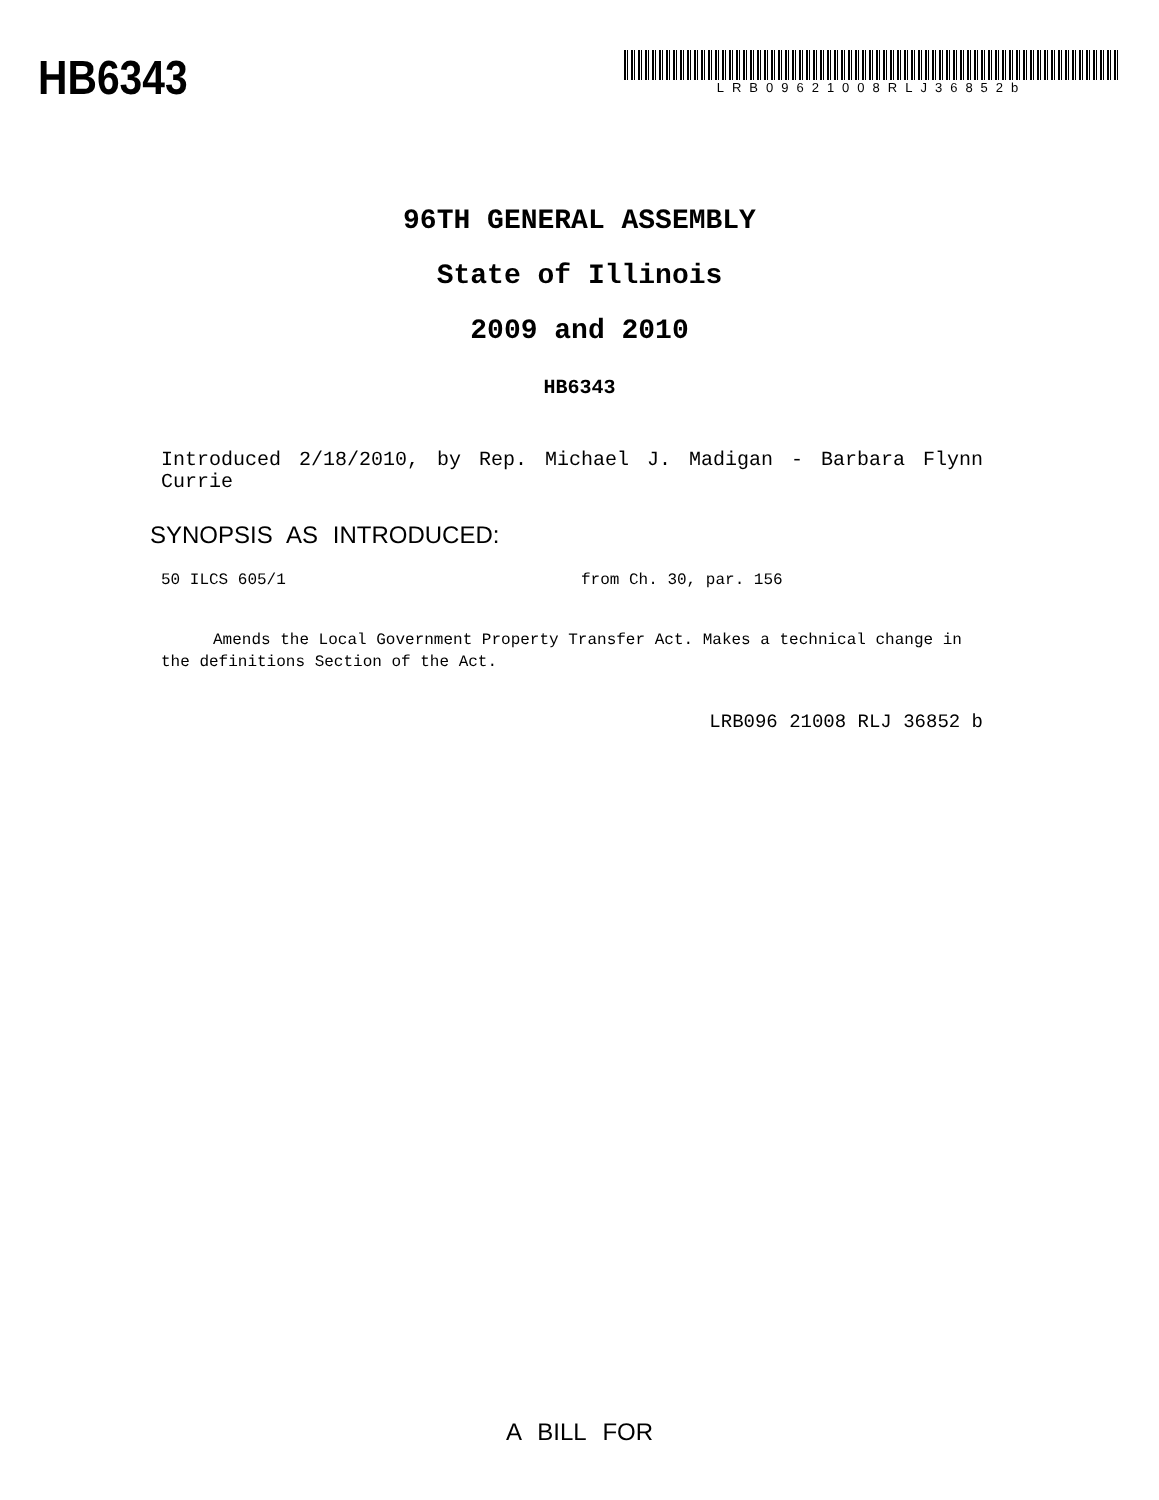HB6343
LRB09621008RLJ36852b
96TH GENERAL ASSEMBLY
State of Illinois
2009 and 2010
HB6343
Introduced 2/18/2010, by Rep. Michael J. Madigan - Barbara Flynn Currie
SYNOPSIS AS INTRODUCED:
50 ILCS 605/1 from Ch. 30, par. 156
Amends the Local Government Property Transfer Act. Makes a technical change in the definitions Section of the Act.
LRB096 21008 RLJ 36852 b
A BILL FOR